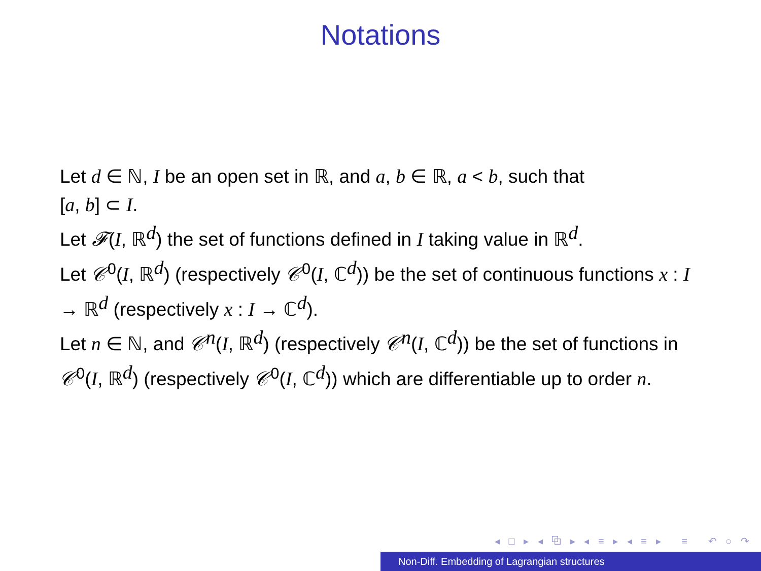Notations
Let d ∈ ℕ, I be an open set in ℝ, and a, b ∈ ℝ, a < b, such that
[a, b] ⊂ I.
Let 𝓕(I, ℝ<sup>d</sup>) the set of functions defined in I taking value in ℝ<sup>d</sup>.
Let 𝒞<sup>0</sup>(I, ℝ<sup>d</sup>) (respectively 𝒞<sup>0</sup>(I, ℂ<sup>d</sup>)) be the set of continuous functions x : I → ℝ<sup>d</sup> (respectively x : I → ℂ<sup>d</sup>).
Let n ∈ ℕ, and 𝒞<sup>n</sup>(I, ℝ<sup>d</sup>) (respectively 𝒞<sup>n</sup>(I, ℂ<sup>d</sup>)) be the set of functions in 𝒞<sup>0</sup>(I, ℝ<sup>d</sup>) (respectively 𝒞<sup>0</sup>(I, ℂ<sup>d</sup>)) which are differentiable up to order n.
◂ □ ▸ ◂ ⧉ ▸ ◂ ≡ ▸ ◂ ≡ ▸ ≡ ↶ ○ ↷
Non-Diff. Embedding of Lagrangian structures